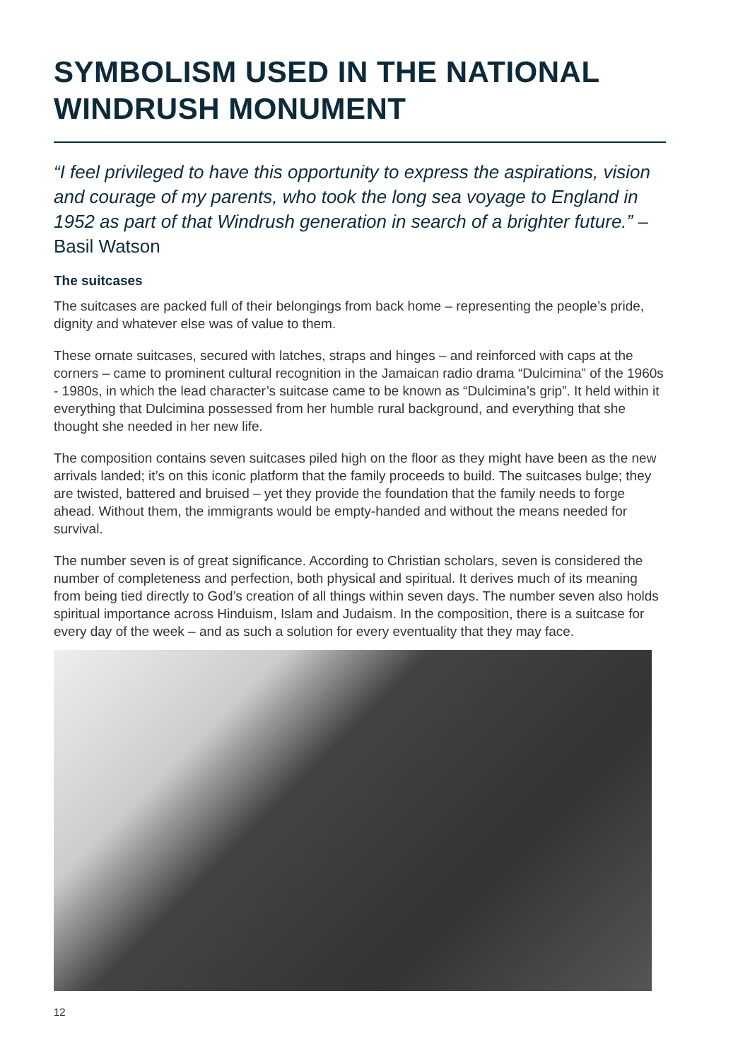SYMBOLISM USED IN THE NATIONAL WINDRUSH MONUMENT
“I feel privileged to have this opportunity to express the aspirations, vision and courage of my parents, who took the long sea voyage to England in 1952 as part of that Windrush generation in search of a brighter future.” – Basil Watson
The suitcases
The suitcases are packed full of their belongings from back home – representing the people’s pride, dignity and whatever else was of value to them.
These ornate suitcases, secured with latches, straps and hinges – and reinforced with caps at the corners – came to prominent cultural recognition in the Jamaican radio drama “Dulcimina” of the 1960s - 1980s, in which the lead character’s suitcase came to be known as “Dulcimina’s grip”. It held within it everything that Dulcimina possessed from her humble rural background, and everything that she thought she needed in her new life.
The composition contains seven suitcases piled high on the floor as they might have been as the new arrivals landed; it’s on this iconic platform that the family proceeds to build. The suitcases bulge; they are twisted, battered and bruised – yet they provide the foundation that the family needs to forge ahead. Without them, the immigrants would be empty-handed and without the means needed for survival.
The number seven is of great significance. According to Christian scholars, seven is considered the number of completeness and perfection, both physical and spiritual. It derives much of its meaning from being tied directly to God’s creation of all things within seven days. The number seven also holds spiritual importance across Hinduism, Islam and Judaism. In the composition, there is a suitcase for every day of the week – and as such a solution for every eventuality that they may face.
12